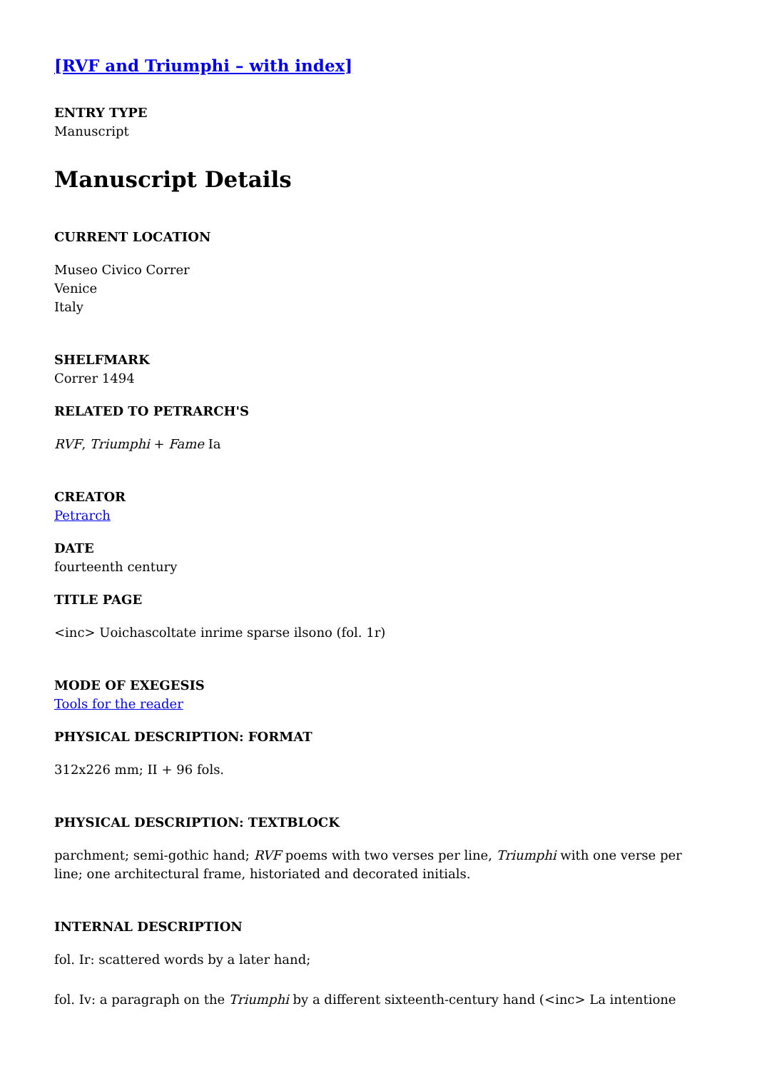[RVF and Triumphi – with index]
ENTRY TYPE
Manuscript
Manuscript Details
CURRENT LOCATION
Museo Civico Correr
Venice
Italy
SHELFMARK
Correr 1494
RELATED TO PETRARCH'S
RVF, Triumphi + Fame Ia
CREATOR
Petrarch
DATE
fourteenth century
TITLE PAGE
<inc> Uoichascoltate inrime sparse ilsono (fol. 1r)
MODE OF EXEGESIS
Tools for the reader
PHYSICAL DESCRIPTION: FORMAT
312x226 mm; II + 96 fols.
PHYSICAL DESCRIPTION: TEXTBLOCK
parchment; semi-gothic hand; RVF poems with two verses per line, Triumphi with one verse per line; one architectural frame, historiated and decorated initials.
INTERNAL DESCRIPTION
fol. Ir: scattered words by a later hand;
fol. Iv: a paragraph on the Triumphi by a different sixteenth-century hand (<inc> La intentione